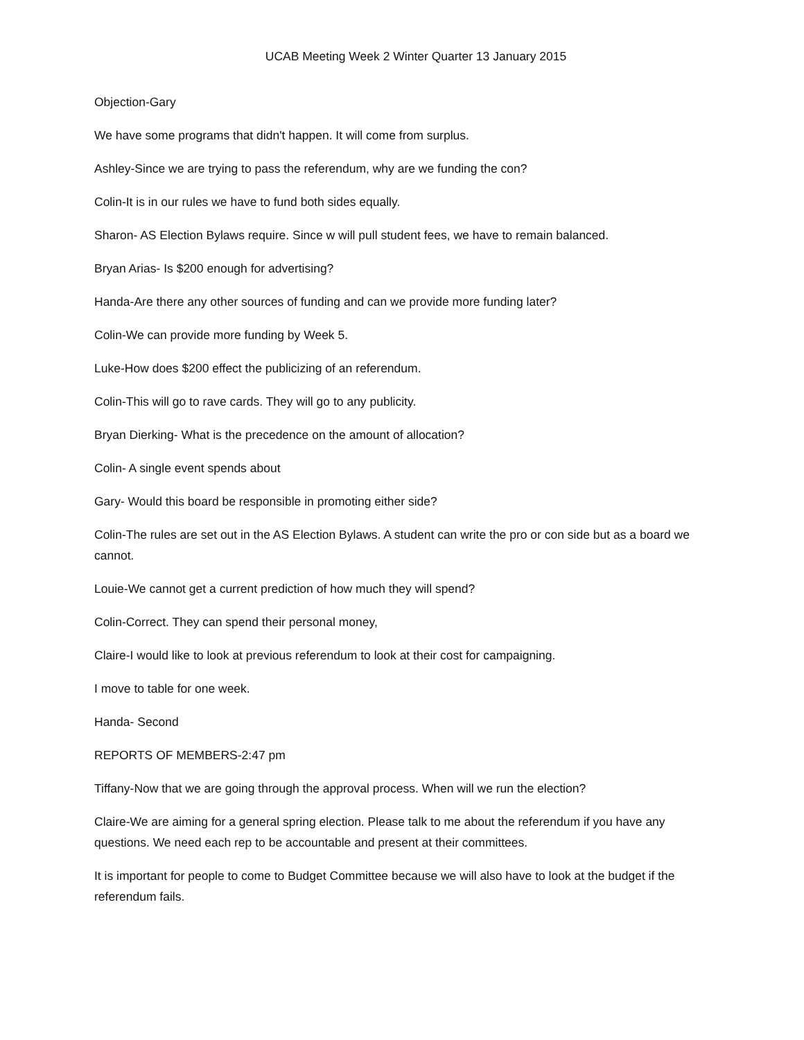UCAB Meeting Week 2 Winter Quarter 13 January 2015
Objection-Gary
We have some programs that didn't happen. It will come from surplus.
Ashley-Since we are trying to pass the referendum, why are we funding the con?
Colin-It is in our rules we have to fund both sides equally.
Sharon- AS Election Bylaws require. Since w will pull student fees, we have to remain balanced.
Bryan Arias- Is $200 enough for advertising?
Handa-Are there any other sources of funding and can we provide more funding later?
Colin-We can provide more funding by Week 5.
Luke-How does $200 effect the publicizing of an referendum.
Colin-This will go to rave cards. They will go to any publicity.
Bryan Dierking- What is the precedence on the amount of allocation?
Colin- A single event spends about
Gary- Would this board be responsible in promoting either side?
Colin-The rules are set out in the AS Election Bylaws. A student can write the pro or con side but as a board we cannot.
Louie-We cannot get a current prediction of how much they will spend?
Colin-Correct. They can spend their personal money,
Claire-I would like to look at previous referendum to look at their cost for campaigning.
I move to table for one week.
Handa- Second
REPORTS OF MEMBERS-2:47 pm
Tiffany-Now that we are going through the approval process. When will we run the election?
Claire-We are aiming for a general spring election. Please talk to me about the referendum if you have any questions. We need each rep to be accountable and present at their committees.
It is important for people to come to Budget Committee because we will also have to look at the budget if the referendum fails.